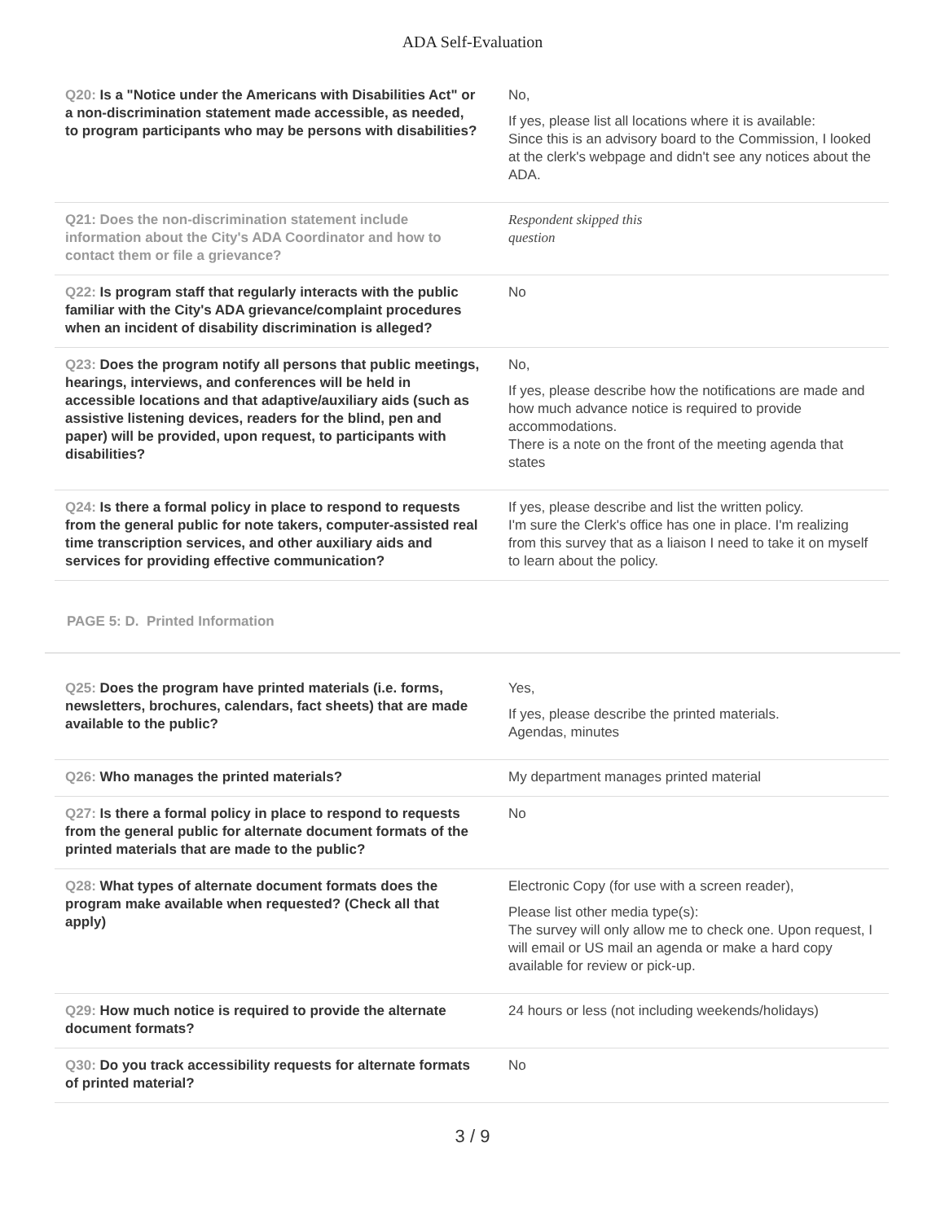ADA Self-Evaluation
| Q20: Is a "Notice under the Americans with Disabilities Act" or a non-discrimination statement made accessible, as needed, to program participants who may be persons with disabilities? | No, If yes, please list all locations where it is available: Since this is an advisory board to the Commission, I looked at the clerk's webpage and didn't see any notices about the ADA. |
| Q21: Does the non-discrimination statement include information about the City's ADA Coordinator and how to contact them or file a grievance? | Respondent skipped this question |
| Q22: Is program staff that regularly interacts with the public familiar with the City's ADA grievance/complaint procedures when an incident of disability discrimination is alleged? | No |
| Q23: Does the program notify all persons that public meetings, hearings, interviews, and conferences will be held in accessible locations and that adaptive/auxiliary aids (such as assistive listening devices, readers for the blind, pen and paper) will be provided, upon request, to participants with disabilities? | No, If yes, please describe how the notifications are made and how much advance notice is required to provide accommodations. There is a note on the front of the meeting agenda that states |
| Q24: Is there a formal policy in place to respond to requests from the general public for note takers, computer-assisted real time transcription services, and other auxiliary aids and services for providing effective communication? | If yes, please describe and list the written policy. I'm sure the Clerk's office has one in place. I'm realizing from this survey that as a liaison I need to take it on myself to learn about the policy. |
PAGE 5: D. Printed Information
| Q25: Does the program have printed materials (i.e. forms, newsletters, brochures, calendars, fact sheets) that are made available to the public? | Yes, If yes, please describe the printed materials. Agendas, minutes |
| Q26: Who manages the printed materials? | My department manages printed material |
| Q27: Is there a formal policy in place to respond to requests from the general public for alternate document formats of the printed materials that are made to the public? | No |
| Q28: What types of alternate document formats does the program make available when requested? (Check all that apply) | Electronic Copy (for use with a screen reader), Please list other media type(s): The survey will only allow me to check one. Upon request, I will email or US mail an agenda or make a hard copy available for review or pick-up. |
| Q29: How much notice is required to provide the alternate document formats? | 24 hours or less (not including weekends/holidays) |
| Q30: Do you track accessibility requests for alternate formats of printed material? | No |
3 / 9